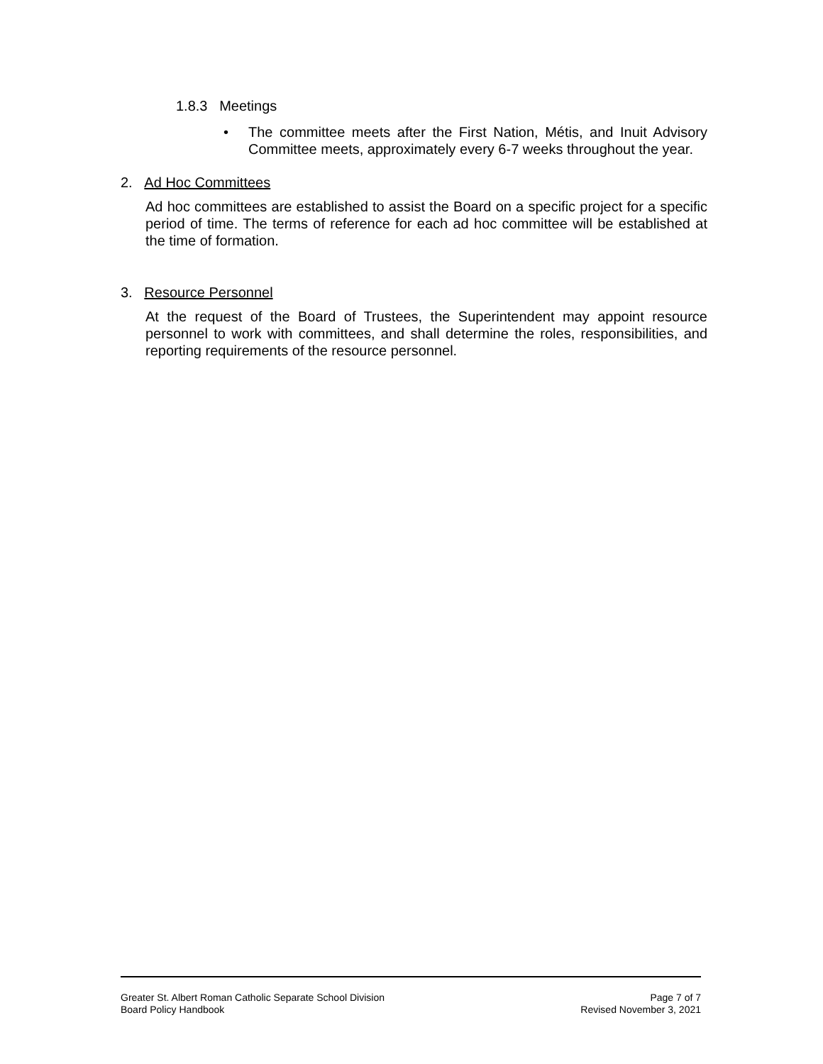1.8.3 Meetings
• The committee meets after the First Nation, Métis, and Inuit Advisory Committee meets, approximately every 6-7 weeks throughout the year.
2. Ad Hoc Committees
Ad hoc committees are established to assist the Board on a specific project for a specific period of time. The terms of reference for each ad hoc committee will be established at the time of formation.
3. Resource Personnel
At the request of the Board of Trustees, the Superintendent may appoint resource personnel to work with committees, and shall determine the roles, responsibilities, and reporting requirements of the resource personnel.
Greater St. Albert Roman Catholic Separate School Division
Board Policy Handbook
Page 7 of 7
Revised November 3, 2021